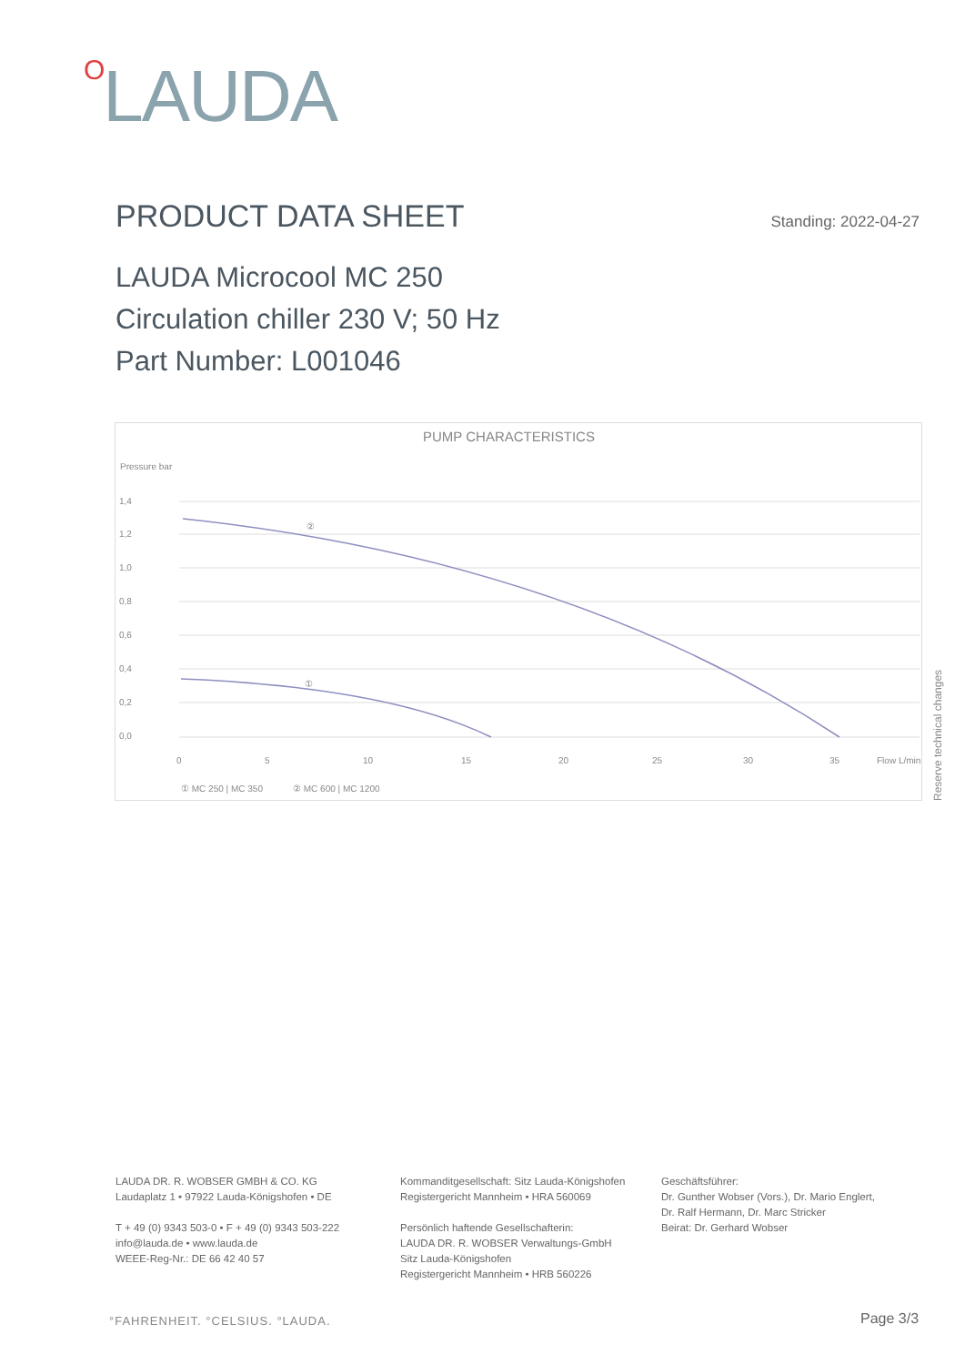OLAUDA
PRODUCT DATA SHEET
Standing: 2022-04-27
LAUDA Microcool MC 250
Circulation chiller 230 V; 50 Hz
Part Number: L001046
PUMP CHARACTERISTICS
Pressure bar
1,4
1,2
1,0
0,8
0,6
0,4
0,2
0,0
0
5
10
15
20
25
30
35
Flow L/min
②
①
① MC 250 | MC 350
② MC 600 | MC 1200
Reserve technical changes
LAUDA DR. R. WOBSER GMBH & CO. KG
Laudaplatz 1 • 97922 Lauda-Königshofen • DE
T + 49 (0) 9343 503-0 • F + 49 (0) 9343 503-222
info@lauda.de • www.lauda.de
WEEE-Reg-Nr.: DE 66 42 40 57
Kommanditgesellschaft: Sitz Lauda-Königshofen
Registergericht Mannheim • HRA 560069
Persönlich haftende Gesellschafterin:
LAUDA DR. R. WOBSER Verwaltungs-GmbH
Sitz Lauda-Königshofen
Registergericht Mannheim • HRB 560226
Geschäftsführer:
Dr. Gunther Wobser (Vors.), Dr. Mario Englert,
Dr. Ralf Hermann, Dr. Marc Stricker
Beirat: Dr. Gerhard Wobser
°FAHRENHEIT. °CELSIUS. °LAUDA. Page 3/3